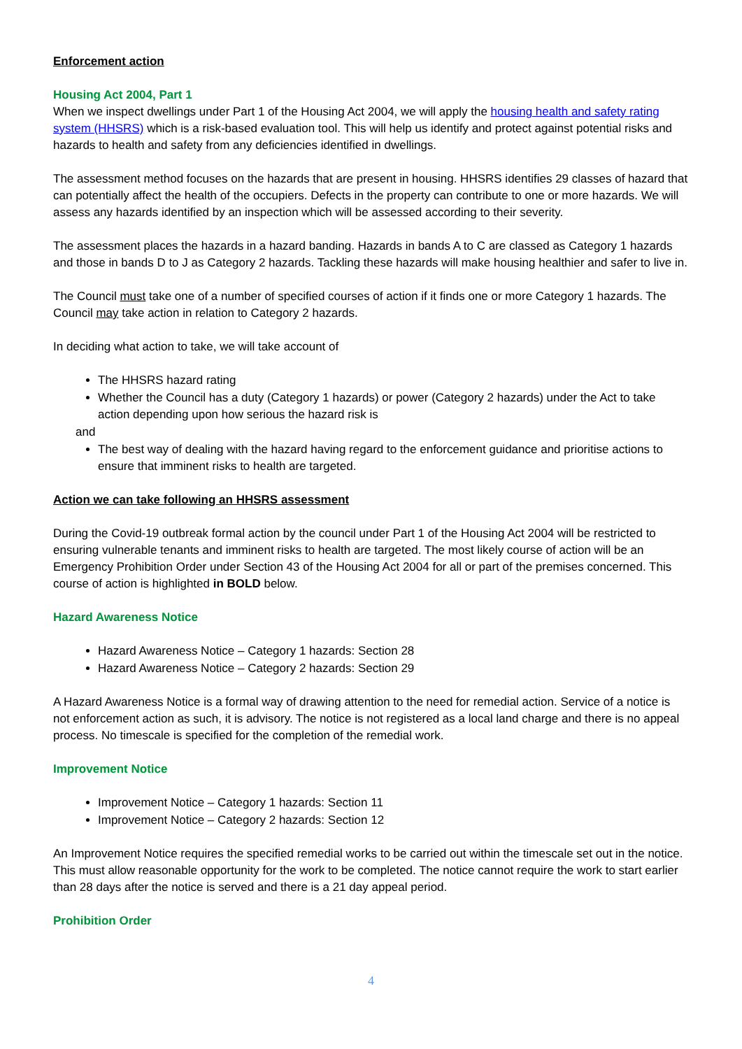Enforcement action
Housing Act 2004, Part 1
When we inspect dwellings under Part 1 of the Housing Act 2004, we will apply the housing health and safety rating system (HHSRS) which is a risk-based evaluation tool. This will help us identify and protect against potential risks and hazards to health and safety from any deficiencies identified in dwellings.
The assessment method focuses on the hazards that are present in housing. HHSRS identifies 29 classes of hazard that can potentially affect the health of the occupiers. Defects in the property can contribute to one or more hazards. We will assess any hazards identified by an inspection which will be assessed according to their severity.
The assessment places the hazards in a hazard banding. Hazards in bands A to C are classed as Category 1 hazards and those in bands D to J as Category 2 hazards. Tackling these hazards will make housing healthier and safer to live in.
The Council must take one of a number of specified courses of action if it finds one or more Category 1 hazards. The Council may take action in relation to Category 2 hazards.
In deciding what action to take, we will take account of
The HHSRS hazard rating
Whether the Council has a duty (Category 1 hazards) or power (Category 2 hazards) under the Act to take action depending upon how serious the hazard risk is
and
The best way of dealing with the hazard having regard to the enforcement guidance and prioritise actions to ensure that imminent risks to health are targeted.
Action we can take following an HHSRS assessment
During the Covid-19 outbreak formal action by the council under Part 1 of the Housing Act 2004 will be restricted to ensuring vulnerable tenants and imminent risks to health are targeted. The most likely course of action will be an Emergency Prohibition Order under Section 43 of the Housing Act 2004 for all or part of the premises concerned. This course of action is highlighted in BOLD below.
Hazard Awareness Notice
Hazard Awareness Notice – Category 1 hazards: Section 28
Hazard Awareness Notice – Category 2 hazards: Section 29
A Hazard Awareness Notice is a formal way of drawing attention to the need for remedial action. Service of a notice is not enforcement action as such, it is advisory. The notice is not registered as a local land charge and there is no appeal process. No timescale is specified for the completion of the remedial work.
Improvement Notice
Improvement Notice – Category 1 hazards: Section 11
Improvement Notice – Category 2 hazards: Section 12
An Improvement Notice requires the specified remedial works to be carried out within the timescale set out in the notice. This must allow reasonable opportunity for the work to be completed. The notice cannot require the work to start earlier than 28 days after the notice is served and there is a 21 day appeal period.
Prohibition Order
4